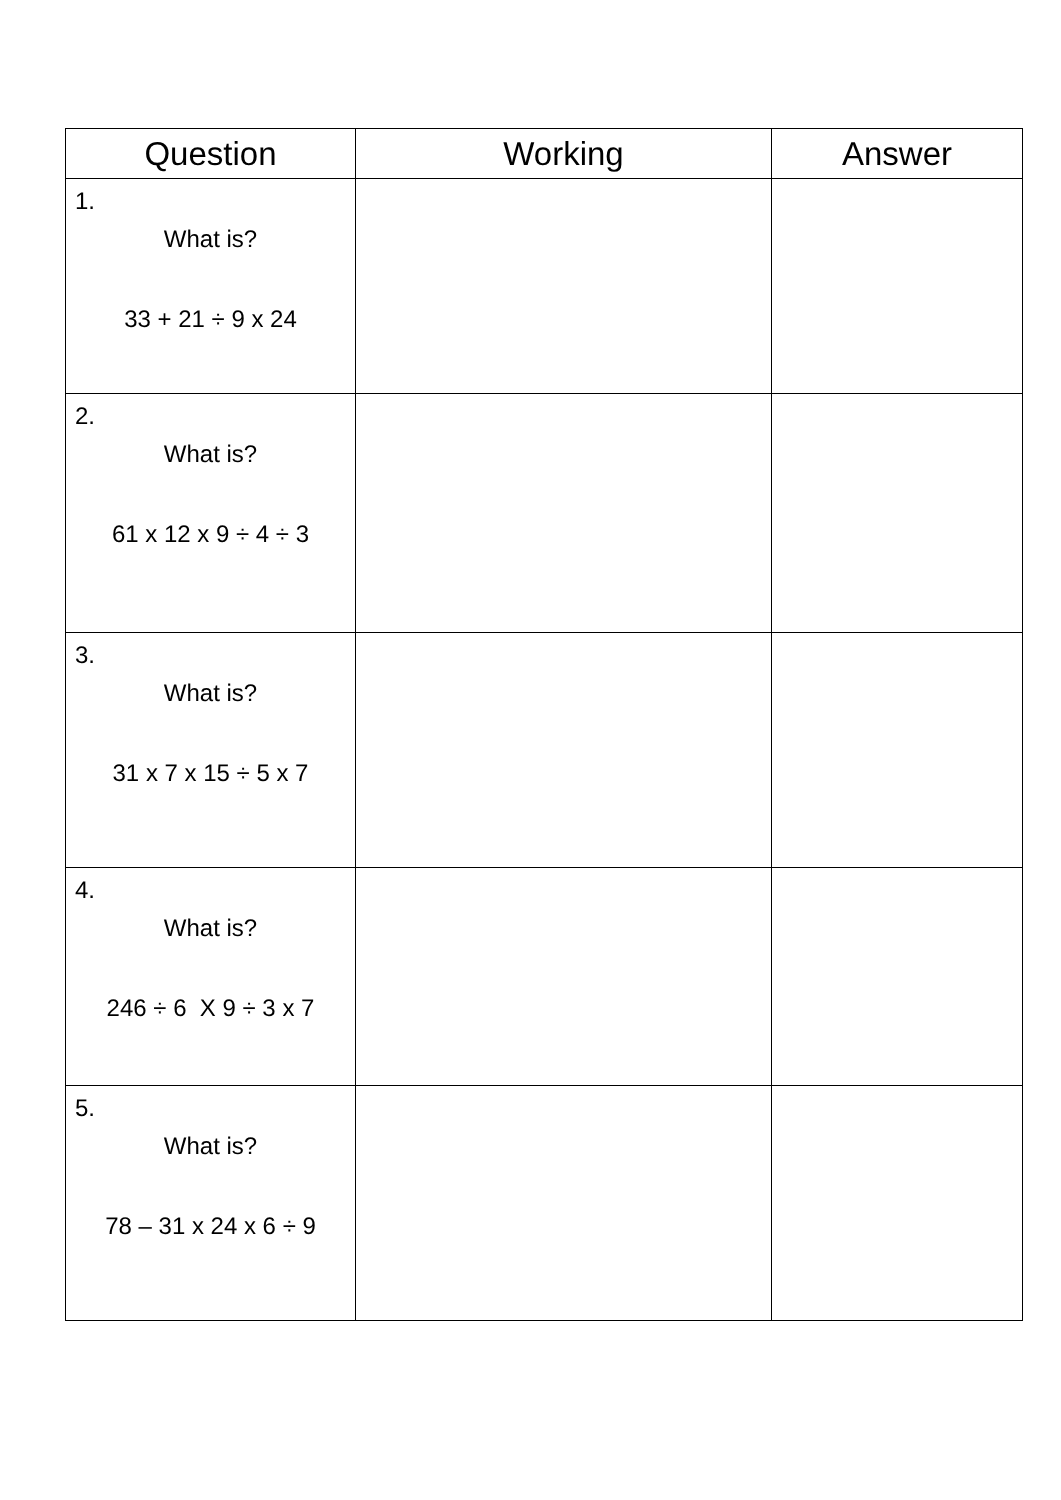| Question | Working | Answer |
| --- | --- | --- |
| 1. What is? 33 + 21 ÷ 9 x 24 | | |
| 2. What is? 61 x 12 x 9 ÷ 4 ÷ 3 | | |
| 3. What is? 31 x 7 x 15 ÷ 5 x 7 | | |
| 4. What is? 246 ÷ 6 X 9 ÷ 3 x 7 | | |
| 5. What is? 78 – 31 x 24 x 6 ÷ 9 | | |